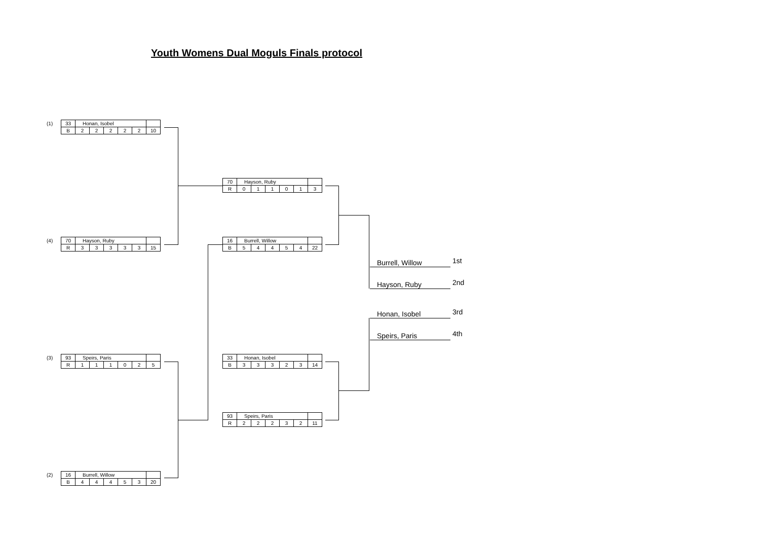Youth Womens Dual Moguls Finals protocol
(1)
| 33 | Honan, Isobel | | | | | |
| B | 2 | 2 | 2 | 2 | 2 | 10 |
(4)
| 70 | Hayson, Ruby | | | | | |
| R | 3 | 3 | 3 | 3 | 3 | 15 |
(3)
| 93 | Speirs, Paris | | | | | |
| R | 1 | 1 | 1 | 0 | 2 | 5 |
(2)
| 16 | Burrell, Willow | | | | | |
| B | 4 | 4 | 4 | 5 | 3 | 20 |
| 70 | Hayson, Ruby | | | | | |
| R | 0 | 1 | 1 | 0 | 1 | 3 |
| 16 | Burrell, Willow | | | | | |
| B | 5 | 4 | 4 | 5 | 4 | 22 |
| 33 | Honan, Isobel | | | | | |
| B | 3 | 3 | 3 | 2 | 3 | 14 |
| 93 | Speirs, Paris | | | | | |
| R | 2 | 2 | 2 | 3 | 2 | 11 |
Burrell, Willow 1st
Hayson, Ruby 2nd
Honan, Isobel 3rd
Speirs, Paris 4th